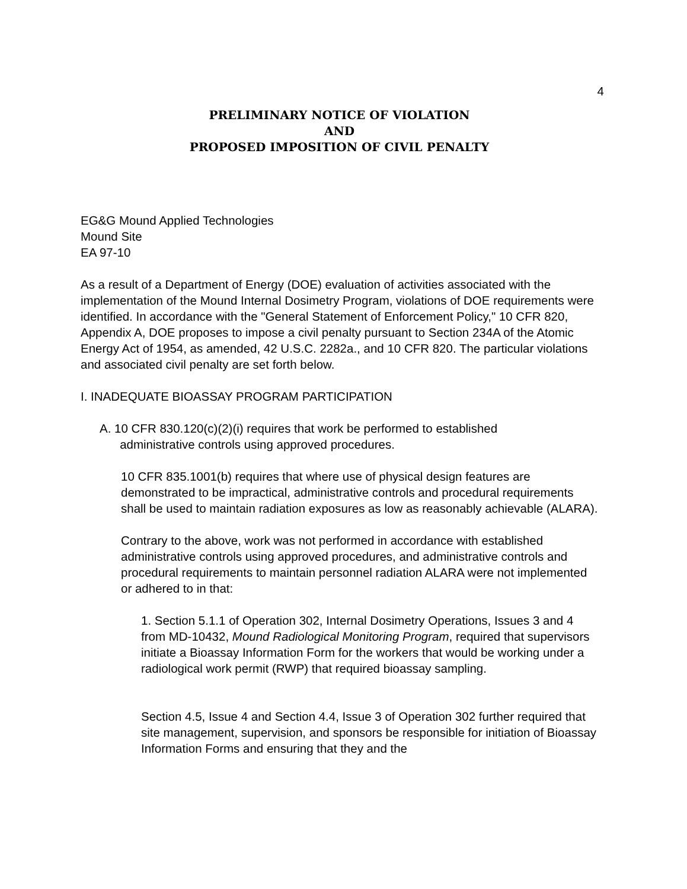4
PRELIMINARY NOTICE OF VIOLATION
AND
PROPOSED IMPOSITION OF CIVIL PENALTY
EG&G Mound Applied Technologies
Mound Site
EA 97-10
As a result of a Department of Energy (DOE) evaluation of activities associated with the implementation of the Mound Internal Dosimetry Program, violations of DOE requirements were identified. In accordance with the "General Statement of Enforcement Policy," 10 CFR 820, Appendix A, DOE proposes to impose a civil penalty pursuant to Section 234A of the Atomic Energy Act of 1954, as amended, 42 U.S.C. 2282a., and 10 CFR 820. The particular violations and associated civil penalty are set forth below.
I. INADEQUATE BIOASSAY PROGRAM PARTICIPATION
A. 10 CFR 830.120(c)(2)(i) requires that work be performed to established
administrative controls using approved procedures.
10 CFR 835.1001(b) requires that where use of physical design features are demonstrated to be impractical, administrative controls and procedural requirements shall be used to maintain radiation exposures as low as reasonably achievable (ALARA).
Contrary to the above, work was not performed in accordance with established administrative controls using approved procedures, and administrative controls and procedural requirements to maintain personnel radiation ALARA were not implemented or adhered to in that:
1. Section 5.1.1 of Operation 302, Internal Dosimetry Operations, Issues 3 and 4 from MD-10432, Mound Radiological Monitoring Program, required that supervisors initiate a Bioassay Information Form for the workers that would be working under a radiological work permit (RWP) that required bioassay sampling.
Section 4.5, Issue 4 and Section 4.4, Issue 3 of Operation 302 further required that site management, supervision, and sponsors be responsible for initiation of Bioassay Information Forms and ensuring that they and the